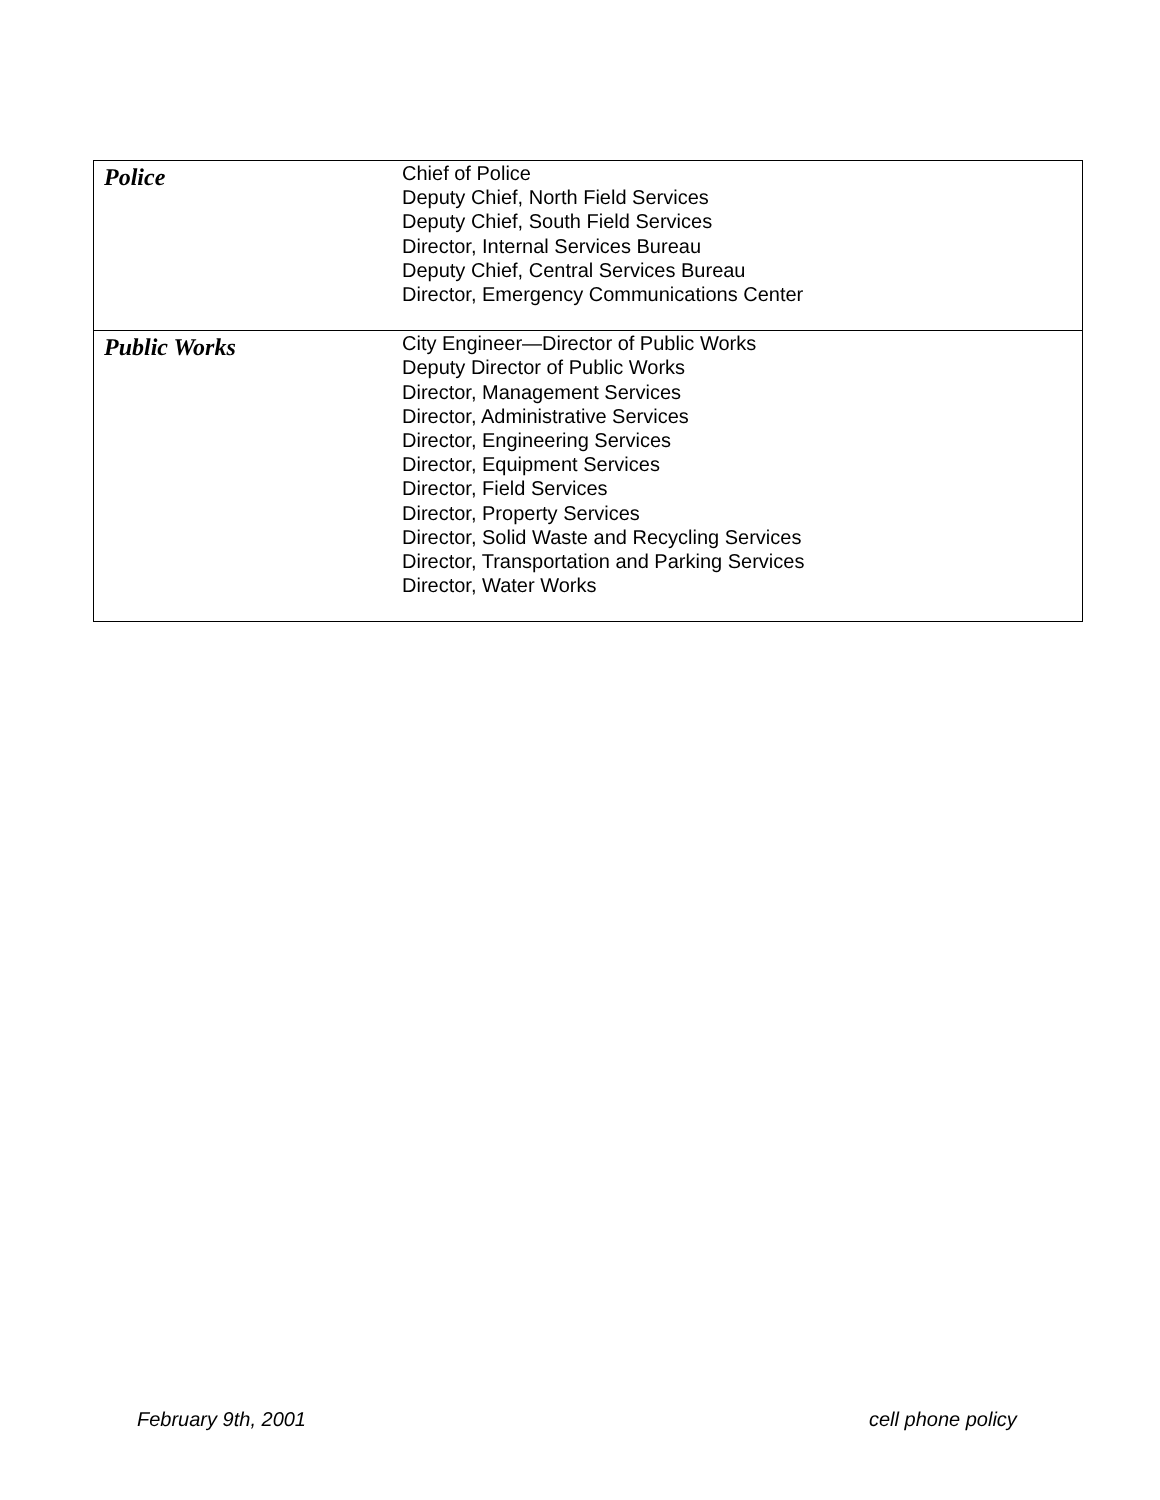| Police | Chief of Police Deputy Chief, North Field Services Deputy Chief, South Field Services Director, Internal Services Bureau Deputy Chief, Central Services Bureau Director, Emergency Communications Center |
| Public Works | City Engineer—Director of Public Works Deputy Director of Public Works Director, Management Services Director, Administrative Services Director, Engineering Services Director, Equipment Services Director, Field Services Director, Property Services Director, Solid Waste and Recycling Services Director, Transportation and Parking Services Director, Water Works |
February 9th, 2001 cell phone policy